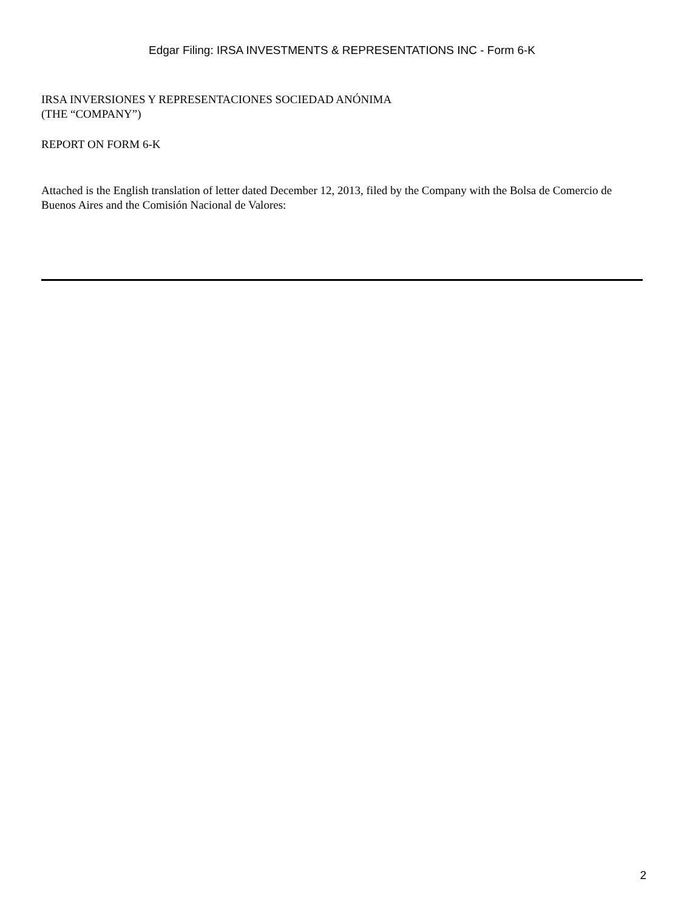Edgar Filing: IRSA INVESTMENTS & REPRESENTATIONS INC - Form 6-K
IRSA INVERSIONES Y REPRESENTACIONES SOCIEDAD ANÓNIMA
(THE “COMPANY”)
REPORT ON FORM 6-K
Attached is the English translation of letter dated December 12, 2013, filed by the Company with the Bolsa de Comercio de Buenos Aires and the Comisión Nacional de Valores:
2